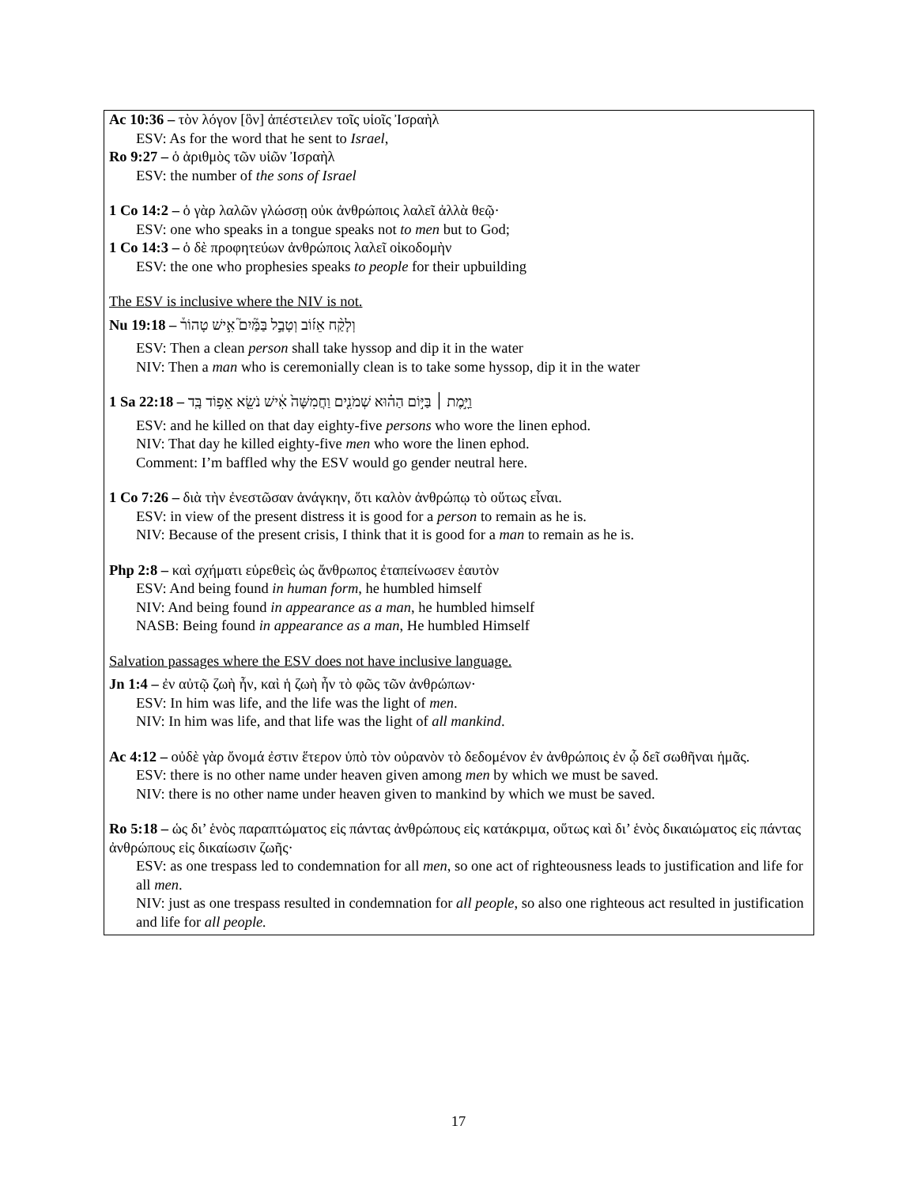Ac 10:36 – τὸν λόγον [ὃν] ἀπέστειλεν τοῖς υἱοῖς Ἰσραὴλ
ESV: As for the word that he sent to Israel,
Ro 9:27 – ὁ ἀριθμὸς τῶν υἱῶν Ἰσραὴλ
ESV: the number of the sons of Israel
1 Co 14:2 – ὁ γὰρ λαλῶν γλώσσῃ οὐκ ἀνθρώποις λαλεῖ ἀλλὰ θεῷ·
ESV: one who speaks in a tongue speaks not to men but to God;
1 Co 14:3 – ὁ δὲ προφητεύων ἀνθρώποις λαλεῖ οἰκοδομὴν
ESV: the one who prophesies speaks to people for their upbuilding
The ESV is inclusive where the NIV is not.
Nu 19:18 – וְלָקַ֨ח אֵז֜וֹב וְטָבַ֣ל בַּמַּ֘יִם֮ אִ֣ישׁ טָהוֹר֒
ESV: Then a clean person shall take hyssop and dip it in the water
NIV: Then a man who is ceremonially clean is to take some hyssop, dip it in the water
1 Sa 22:18 – וַיָּ֣מֶת ׀ בַּיּ֣וֹם הַה֗וּא שְׁמֹנִ֤ים וַחֲמִשָּׁה֙ אִ֔ישׁ נֹשֵׂ֖א אֵפ֥וֹד בָּֽד
ESV: and he killed on that day eighty-five persons who wore the linen ephod.
NIV: That day he killed eighty-five men who wore the linen ephod.
Comment: I’m baffled why the ESV would go gender neutral here.
1 Co 7:26 – διὰ τὴν ἐνεστῶσαν ἀνάγκην, ὅτι καλὸν ἀνθρώπῳ τὸ οὕτως εἶναι.
ESV: in view of the present distress it is good for a person to remain as he is.
NIV: Because of the present crisis, I think that it is good for a man to remain as he is.
Php 2:8 – καὶ σχήματι εὑρεθεὶς ὡς ἄνθρωπος ἐταπείνωσεν ἑαυτὸν
ESV: And being found in human form, he humbled himself
NIV: And being found in appearance as a man, he humbled himself
NASB: Being found in appearance as a man, He humbled Himself
Salvation passages where the ESV does not have inclusive language.
Jn 1:4 – ἐν αὐτῷ ζωὴ ἦν, καὶ ἡ ζωὴ ἦν τὸ φῶς τῶν ἀνθρώπων·
ESV: In him was life, and the life was the light of men.
NIV: In him was life, and that life was the light of all mankind.
Ac 4:12 – οὐδὲ γὰρ ὄνομά ἐστιν ἕτερον ὑπὸ τὸν οὐρανὸν τὸ δεδομένον ἐν ἀνθρώποις ἐν ᾧ δεῖ σωθῆναι ἡμᾶς.
ESV: there is no other name under heaven given among men by which we must be saved.
NIV: there is no other name under heaven given to mankind by which we must be saved.
Ro 5:18 – ὡς δι’ ἑνὸς παραπτώματος εἰς πάντας ἀνθρώπους εἰς κατάκριμα, οὕτως καὶ δι’ ἑνὸς δικαιώματος εἰς πάντας ἀνθρώπους εἰς δικαίωσιν ζωῆς·
ESV: as one trespass led to condemnation for all men, so one act of righteousness leads to justification and life for all men.
NIV: just as one trespass resulted in condemnation for all people, so also one righteous act resulted in justification and life for all people.
17